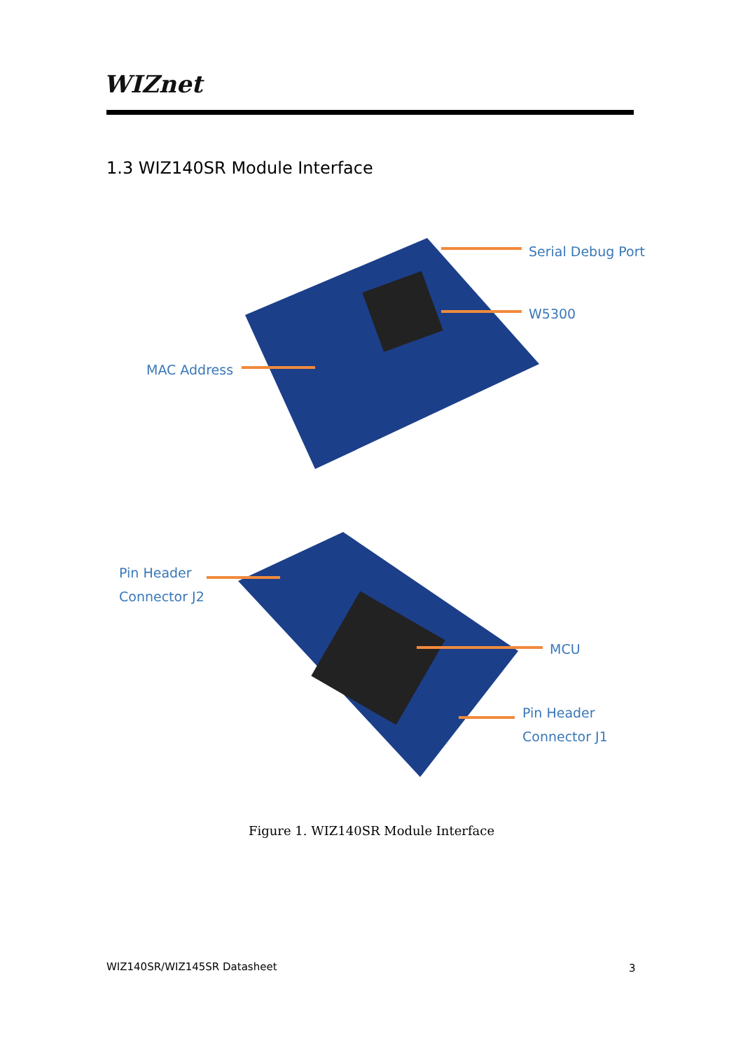WIZnet
1.3 WIZ140SR Module Interface
Serial Debug Port
W5300
MAC Address
Pin Header
Connector J2
MCU
Pin Header
Connector J1
Figure 1. WIZ140SR Module Interface
WIZ140SR/WIZ145SR Datasheet 3